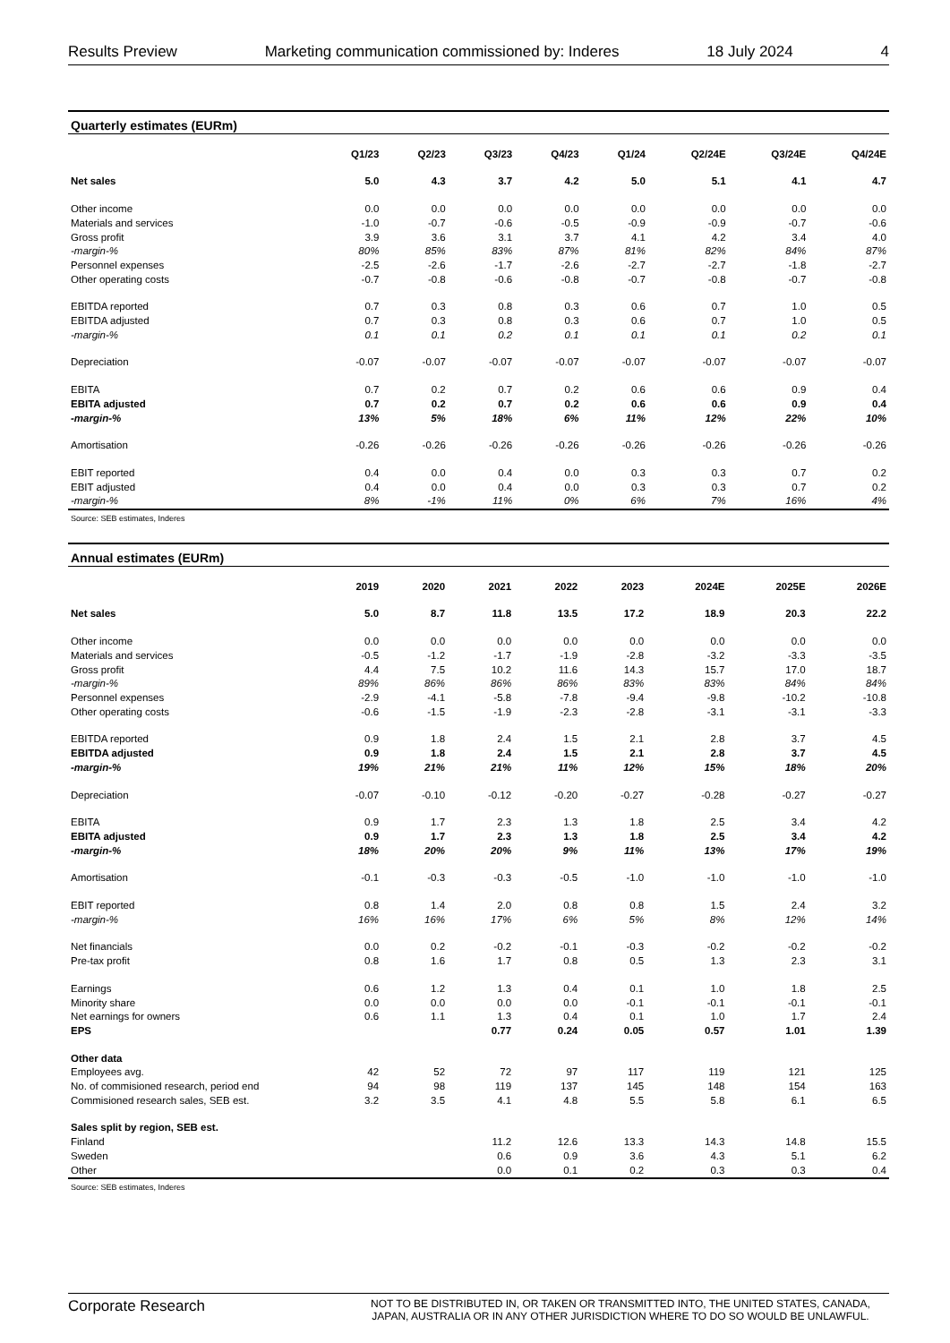Results Preview Marketing communication commissioned by: Inderes 18 July 2024 4
| Quarterly estimates (EURm) | | | | | | | | |
| | Q1/23 | Q2/23 | Q3/23 | Q4/23 | Q1/24 | Q2/24E | Q3/24E | Q4/24E |
| Net sales | 5.0 | 4.3 | 3.7 | 4.2 | 5.0 | 5.1 | 4.1 | 4.7 |
| Other income | 0.0 | 0.0 | 0.0 | 0.0 | 0.0 | 0.0 | 0.0 | 0.0 |
| Materials and services | -1.0 | -0.7 | -0.6 | -0.5 | -0.9 | -0.9 | -0.7 | -0.6 |
| Gross profit | 3.9 | 3.6 | 3.1 | 3.7 | 4.1 | 4.2 | 3.4 | 4.0 |
| -margin-% | 80% | 85% | 83% | 87% | 81% | 82% | 84% | 87% |
| Personnel expenses | -2.5 | -2.6 | -1.7 | -2.6 | -2.7 | -2.7 | -1.8 | -2.7 |
| Other operating costs | -0.7 | -0.8 | -0.6 | -0.8 | -0.7 | -0.8 | -0.7 | -0.8 |
| EBITDA reported | 0.7 | 0.3 | 0.8 | 0.3 | 0.6 | 0.7 | 1.0 | 0.5 |
| EBITDA adjusted | 0.7 | 0.3 | 0.8 | 0.3 | 0.6 | 0.7 | 1.0 | 0.5 |
| -margin-% | 0.1 | 0.1 | 0.2 | 0.1 | 0.1 | 0.1 | 0.2 | 0.1 |
| Depreciation | -0.07 | -0.07 | -0.07 | -0.07 | -0.07 | -0.07 | -0.07 | -0.07 |
| EBITA | 0.7 | 0.2 | 0.7 | 0.2 | 0.6 | 0.6 | 0.9 | 0.4 |
| EBITA adjusted | 0.7 | 0.2 | 0.7 | 0.2 | 0.6 | 0.6 | 0.9 | 0.4 |
| -margin-% | 13% | 5% | 18% | 6% | 11% | 12% | 22% | 10% |
| Amortisation | -0.26 | -0.26 | -0.26 | -0.26 | -0.26 | -0.26 | -0.26 | -0.26 |
| EBIT reported | 0.4 | 0.0 | 0.4 | 0.0 | 0.3 | 0.3 | 0.7 | 0.2 |
| EBIT adjusted | 0.4 | 0.0 | 0.4 | 0.0 | 0.3 | 0.3 | 0.7 | 0.2 |
| -margin-% | 8% | -1% | 11% | 0% | 6% | 7% | 16% | 4% |
Source: SEB estimates, Inderes
| Annual estimates (EURm) | | | | | | | | |
| | 2019 | 2020 | 2021 | 2022 | 2023 | 2024E | 2025E | 2026E |
| Net sales | 5.0 | 8.7 | 11.8 | 13.5 | 17.2 | 18.9 | 20.3 | 22.2 |
| Other income | 0.0 | 0.0 | 0.0 | 0.0 | 0.0 | 0.0 | 0.0 | 0.0 |
| Materials and services | -0.5 | -1.2 | -1.7 | -1.9 | -2.8 | -3.2 | -3.3 | -3.5 |
| Gross profit | 4.4 | 7.5 | 10.2 | 11.6 | 14.3 | 15.7 | 17.0 | 18.7 |
| -margin-% | 89% | 86% | 86% | 86% | 83% | 83% | 84% | 84% |
| Personnel expenses | -2.9 | -4.1 | -5.8 | -7.8 | -9.4 | -9.8 | -10.2 | -10.8 |
| Other operating costs | -0.6 | -1.5 | -1.9 | -2.3 | -2.8 | -3.1 | -3.1 | -3.3 |
| EBITDA reported | 0.9 | 1.8 | 2.4 | 1.5 | 2.1 | 2.8 | 3.7 | 4.5 |
| EBITDA adjusted | 0.9 | 1.8 | 2.4 | 1.5 | 2.1 | 2.8 | 3.7 | 4.5 |
| -margin-% | 19% | 21% | 21% | 11% | 12% | 15% | 18% | 20% |
| Depreciation | -0.07 | -0.10 | -0.12 | -0.20 | -0.27 | -0.28 | -0.27 | -0.27 |
| EBITA | 0.9 | 1.7 | 2.3 | 1.3 | 1.8 | 2.5 | 3.4 | 4.2 |
| EBITA adjusted | 0.9 | 1.7 | 2.3 | 1.3 | 1.8 | 2.5 | 3.4 | 4.2 |
| -margin-% | 18% | 20% | 20% | 9% | 11% | 13% | 17% | 19% |
| Amortisation | -0.1 | -0.3 | -0.3 | -0.5 | -1.0 | -1.0 | -1.0 | -1.0 |
| EBIT reported | 0.8 | 1.4 | 2.0 | 0.8 | 0.8 | 1.5 | 2.4 | 3.2 |
| -margin-% | 16% | 16% | 17% | 6% | 5% | 8% | 12% | 14% |
| Net financials | 0.0 | 0.2 | -0.2 | -0.1 | -0.3 | -0.2 | -0.2 | -0.2 |
| Pre-tax profit | 0.8 | 1.6 | 1.7 | 0.8 | 0.5 | 1.3 | 2.3 | 3.1 |
| Earnings | 0.6 | 1.2 | 1.3 | 0.4 | 0.1 | 1.0 | 1.8 | 2.5 |
| Minority share | 0.0 | 0.0 | 0.0 | 0.0 | -0.1 | -0.1 | -0.1 | -0.1 |
| Net earnings for owners | 0.6 | 1.1 | 1.3 | 0.4 | 0.1 | 1.0 | 1.7 | 2.4 |
| EPS | | | 0.77 | 0.24 | 0.05 | 0.57 | 1.01 | 1.39 |
| Other data | | | | | | | | |
| Employees avg. | 42 | 52 | 72 | 97 | 117 | 119 | 121 | 125 |
| No. of commisioned research, period end | 94 | 98 | 119 | 137 | 145 | 148 | 154 | 163 |
| Commisioned research sales, SEB est. | 3.2 | 3.5 | 4.1 | 4.8 | 5.5 | 5.8 | 6.1 | 6.5 |
| Sales split by region, SEB est. | | | | | | | | |
| Finland | | | 11.2 | 12.6 | 13.3 | 14.3 | 14.8 | 15.5 |
| Sweden | | | 0.6 | 0.9 | 3.6 | 4.3 | 5.1 | 6.2 |
| Other | | | 0.0 | 0.1 | 0.2 | 0.3 | 0.3 | 0.4 |
Source: SEB estimates, Inderes
Corporate Research NOT TO BE DISTRIBUTED IN, OR TAKEN OR TRANSMITTED INTO, THE UNITED STATES, CANADA, JAPAN, AUSTRALIA OR IN ANY OTHER JURISDICTION WHERE TO DO SO WOULD BE UNLAWFUL.